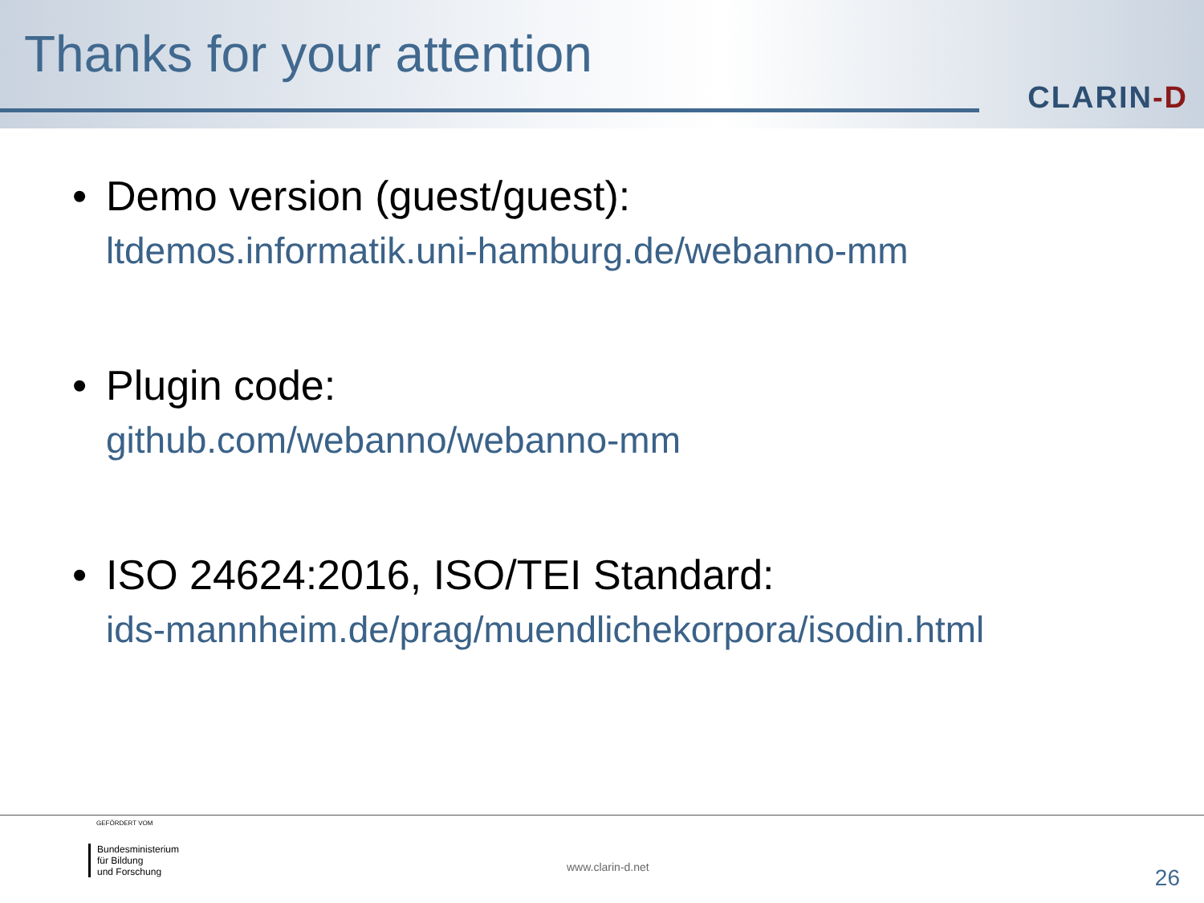Thanks for your attention
CLARIN-D
• Demo version (guest/guest):
ltdemos.informatik.uni-hamburg.de/webanno-mm
• Plugin code:
github.com/webanno/webanno-mm
• ISO 24624:2016, ISO/TEI Standard:
ids-mannheim.de/prag/muendlichekorpora/isodin.html
GEFÖRDERT VOM
Bundesministerium
für Bildung
und Forschung
www.clarin-d.net 26